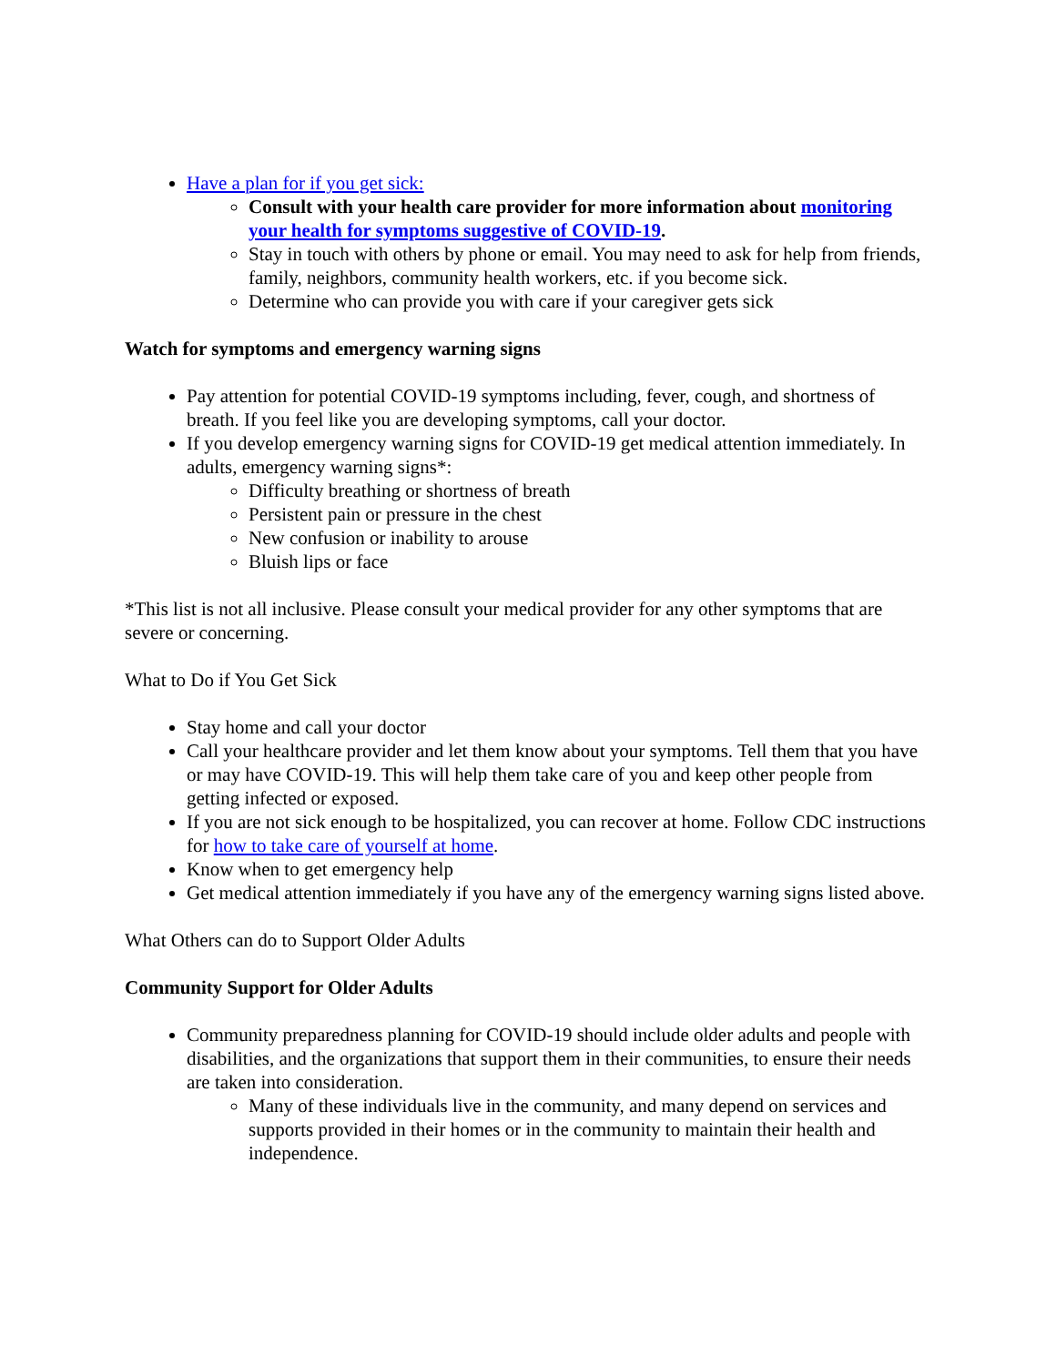Have a plan for if you get sick:
Consult with your health care provider for more information about monitoring your health for symptoms suggestive of COVID-19.
Stay in touch with others by phone or email. You may need to ask for help from friends, family, neighbors, community health workers, etc. if you become sick.
Determine who can provide you with care if your caregiver gets sick
Watch for symptoms and emergency warning signs
Pay attention for potential COVID-19 symptoms including, fever, cough, and shortness of breath. If you feel like you are developing symptoms, call your doctor.
If you develop emergency warning signs for COVID-19 get medical attention immediately. In adults, emergency warning signs*:
Difficulty breathing or shortness of breath
Persistent pain or pressure in the chest
New confusion or inability to arouse
Bluish lips or face
*This list is not all inclusive. Please consult your medical provider for any other symptoms that are severe or concerning.
What to Do if You Get Sick
Stay home and call your doctor
Call your healthcare provider and let them know about your symptoms. Tell them that you have or may have COVID-19. This will help them take care of you and keep other people from getting infected or exposed.
If you are not sick enough to be hospitalized, you can recover at home. Follow CDC instructions for how to take care of yourself at home.
Know when to get emergency help
Get medical attention immediately if you have any of the emergency warning signs listed above.
What Others can do to Support Older Adults
Community Support for Older Adults
Community preparedness planning for COVID-19 should include older adults and people with disabilities, and the organizations that support them in their communities, to ensure their needs are taken into consideration.
Many of these individuals live in the community, and many depend on services and supports provided in their homes or in the community to maintain their health and independence.